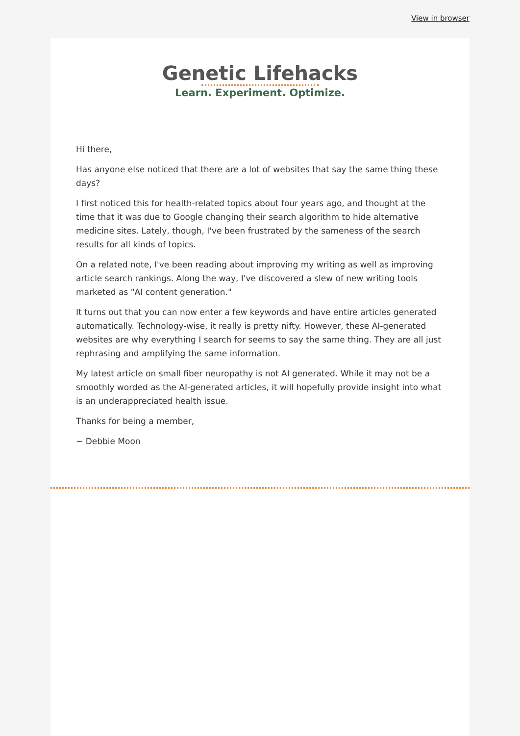View in browser
Genetic Lifehacks
Learn. Experiment. Optimize.
Hi there,
Has anyone else noticed that there are a lot of websites that say the same thing these days?
I first noticed this for health-related topics about four years ago, and thought at the time that it was due to Google changing their search algorithm to hide alternative medicine sites. Lately, though, I've been frustrated by the sameness of the search results for all kinds of topics.
On a related note, I've been reading about improving my writing as well as improving article search rankings. Along the way, I've discovered a slew of new writing tools marketed as "AI content generation."
It turns out that you can now enter a few keywords and have entire articles generated automatically. Technology-wise, it really is pretty nifty. However, these AI-generated websites are why everything I search for seems to say the same thing. They are all just rephrasing and amplifying the same information.
My latest article on small fiber neuropathy is not AI generated. While it may not be a smoothly worded as the AI-generated articles, it will hopefully provide insight into what is an underappreciated health issue.
Thanks for being a member,
~ Debbie Moon